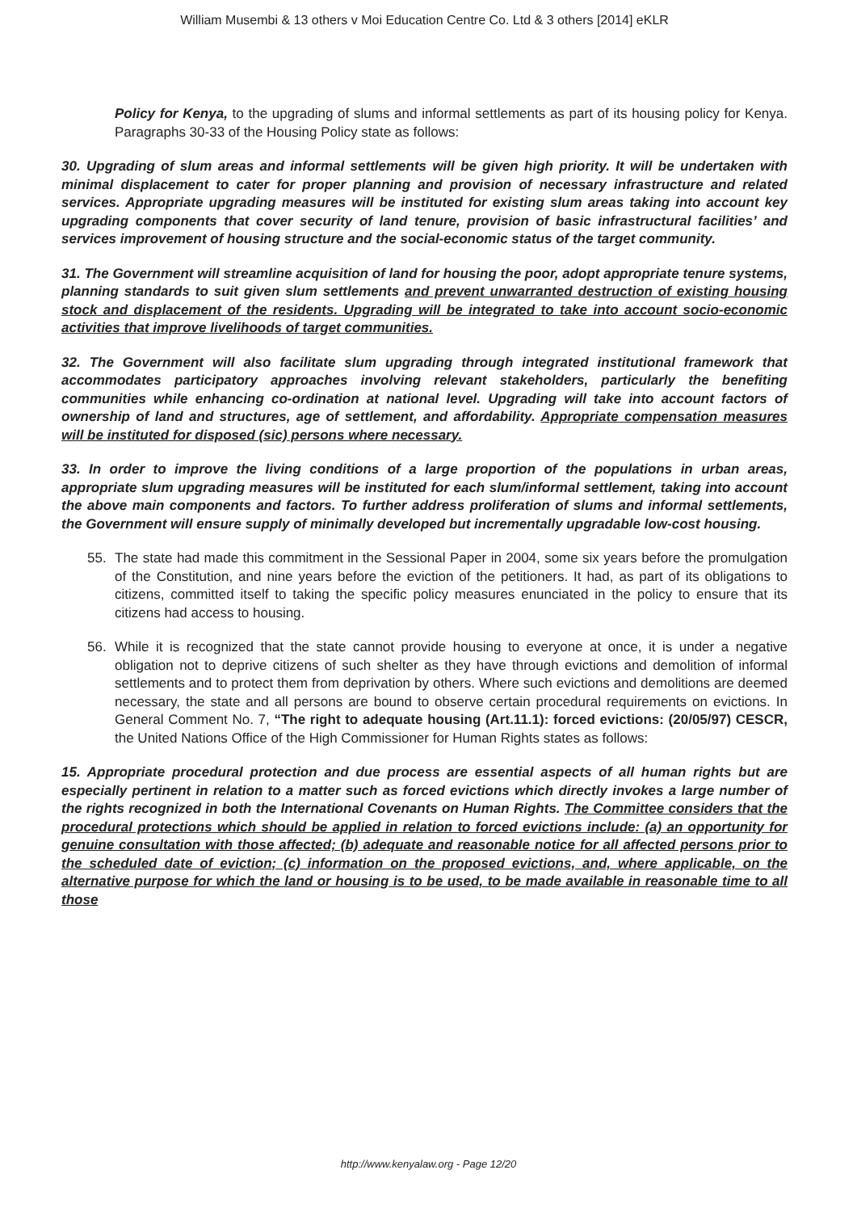William Musembi & 13 others v Moi Education Centre Co. Ltd & 3 others [2014] eKLR
Policy for Kenya, to the upgrading of slums and informal settlements as part of its housing policy for Kenya. Paragraphs 30-33 of the Housing Policy state as follows:
30. Upgrading of slum areas and informal settlements will be given high priority. It will be undertaken with minimal displacement to cater for proper planning and provision of necessary infrastructure and related services. Appropriate upgrading measures will be instituted for existing slum areas taking into account key upgrading components that cover security of land tenure, provision of basic infrastructural facilities’ and services improvement of housing structure and the social-economic status of the target community.
31. The Government will streamline acquisition of land for housing the poor, adopt appropriate tenure systems, planning standards to suit given slum settlements and prevent unwarranted destruction of existing housing stock and displacement of the residents. Upgrading will be integrated to take into account socio-economic activities that improve livelihoods of target communities.
32. The Government will also facilitate slum upgrading through integrated institutional framework that accommodates participatory approaches involving relevant stakeholders, particularly the benefiting communities while enhancing co-ordination at national level. Upgrading will take into account factors of ownership of land and structures, age of settlement, and affordability. Appropriate compensation measures will be instituted for disposed (sic) persons where necessary.
33. In order to improve the living conditions of a large proportion of the populations in urban areas, appropriate slum upgrading measures will be instituted for each slum/informal settlement, taking into account the above main components and factors. To further address proliferation of slums and informal settlements, the Government will ensure supply of minimally developed but incrementally upgradable low-cost housing.
55. The state had made this commitment in the Sessional Paper in 2004, some six years before the promulgation of the Constitution, and nine years before the eviction of the petitioners. It had, as part of its obligations to citizens, committed itself to taking the specific policy measures enunciated in the policy to ensure that its citizens had access to housing.
56. While it is recognized that the state cannot provide housing to everyone at once, it is under a negative obligation not to deprive citizens of such shelter as they have through evictions and demolition of informal settlements and to protect them from deprivation by others. Where such evictions and demolitions are deemed necessary, the state and all persons are bound to observe certain procedural requirements on evictions. In General Comment No. 7, “The right to adequate housing (Art.11.1): forced evictions: (20/05/97) CESCR, the United Nations Office of the High Commissioner for Human Rights states as follows:
15. Appropriate procedural protection and due process are essential aspects of all human rights but are especially pertinent in relation to a matter such as forced evictions which directly invokes a large number of the rights recognized in both the International Covenants on Human Rights. The Committee considers that the procedural protections which should be applied in relation to forced evictions include: (a) an opportunity for genuine consultation with those affected; (b) adequate and reasonable notice for all affected persons prior to the scheduled date of eviction; (c) information on the proposed evictions, and, where applicable, on the alternative purpose for which the land or housing is to be used, to be made available in reasonable time to all those
http://www.kenyalaw.org - Page 12/20